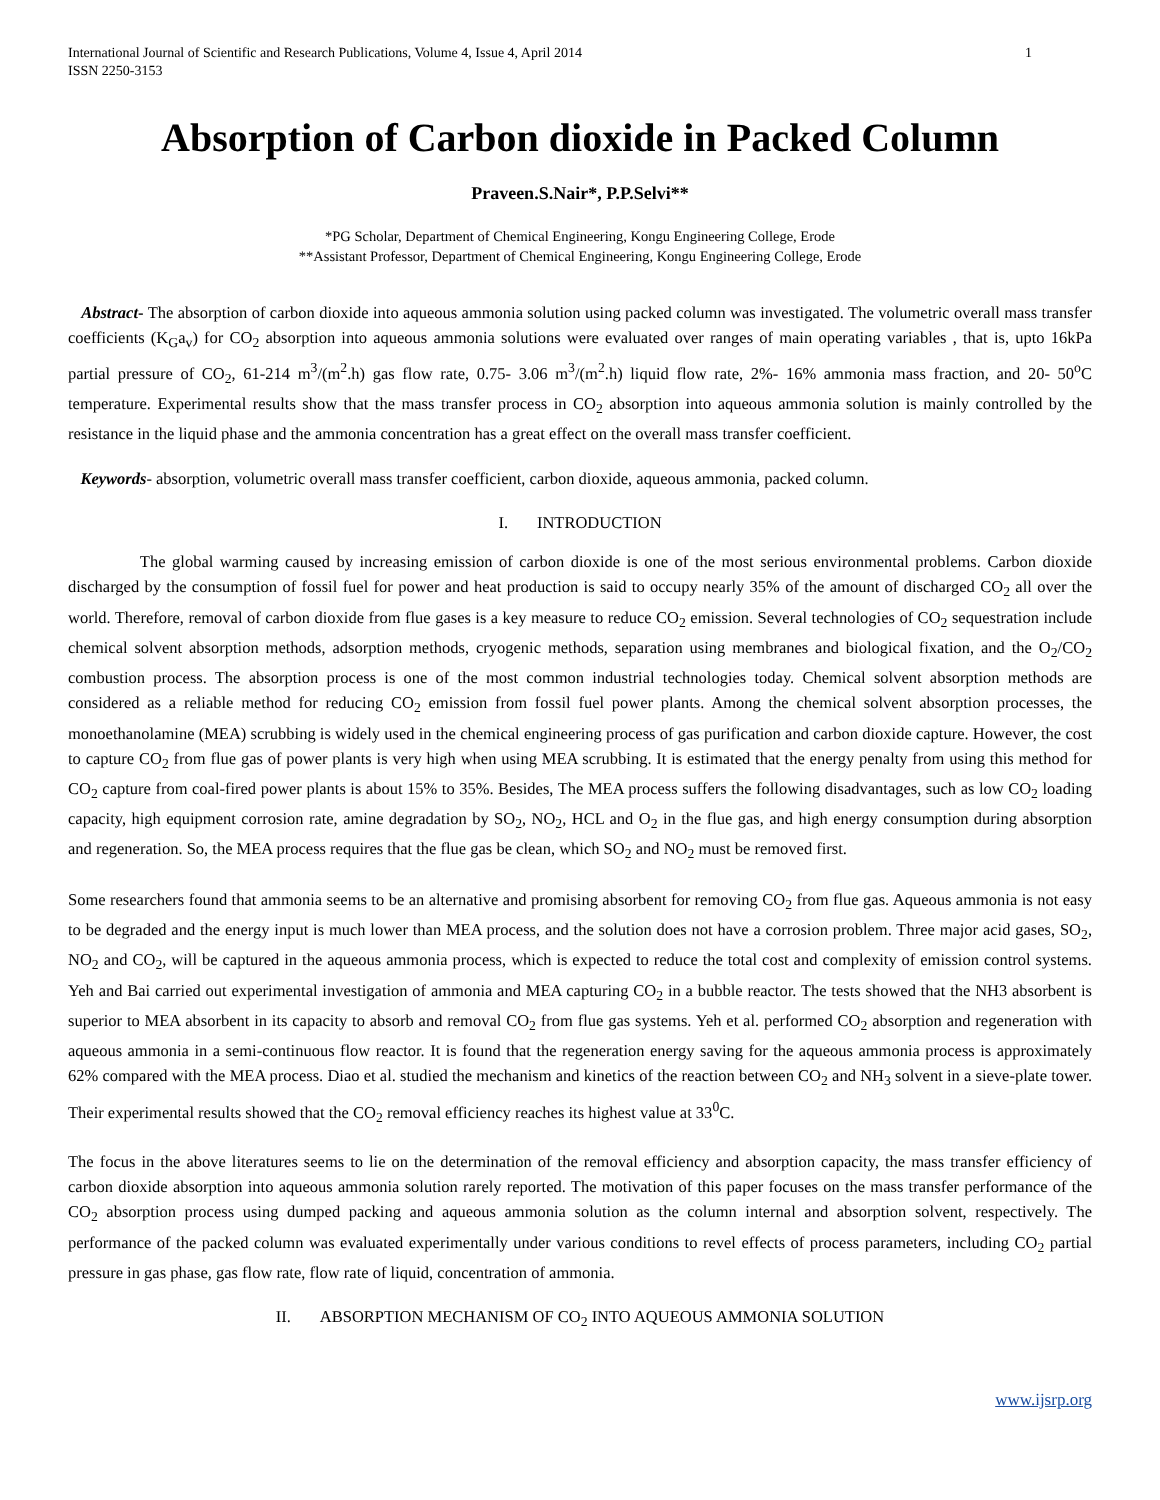International Journal of Scientific and Research Publications, Volume 4, Issue 4, April 2014
ISSN 2250-3153 1
Absorption of Carbon dioxide in Packed Column
Praveen.S.Nair*, P.P.Selvi**
*PG Scholar, Department of Chemical Engineering, Kongu Engineering College, Erode
**Assistant Professor, Department of Chemical Engineering, Kongu Engineering College, Erode
Abstract- The absorption of carbon dioxide into aqueous ammonia solution using packed column was investigated. The volumetric overall mass transfer coefficients (K<sub>G</sub>a<sub>v</sub>) for CO<sub>2</sub> absorption into aqueous ammonia solutions were evaluated over ranges of main operating variables , that is, upto 16kPa partial pressure of CO<sub>2</sub>, 61-214 m<sup>3</sup>/(m<sup>2</sup>.h) gas flow rate, 0.75- 3.06 m<sup>3</sup>/(m<sup>2</sup>.h) liquid flow rate, 2%- 16% ammonia mass fraction, and 20- 50<sup>o</sup>C temperature. Experimental results show that the mass transfer process in CO<sub>2</sub> absorption into aqueous ammonia solution is mainly controlled by the resistance in the liquid phase and the ammonia concentration has a great effect on the overall mass transfer coefficient.
Keywords- absorption, volumetric overall mass transfer coefficient, carbon dioxide, aqueous ammonia, packed column.
I. INTRODUCTION
The global warming caused by increasing emission of carbon dioxide is one of the most serious environmental problems. Carbon dioxide discharged by the consumption of fossil fuel for power and heat production is said to occupy nearly 35% of the amount of discharged CO<sub>2</sub> all over the world. Therefore, removal of carbon dioxide from flue gases is a key measure to reduce CO<sub>2</sub> emission. Several technologies of CO<sub>2</sub> sequestration include chemical solvent absorption methods, adsorption methods, cryogenic methods, separation using membranes and biological fixation, and the O<sub>2</sub>/CO<sub>2</sub> combustion process. The absorption process is one of the most common industrial technologies today. Chemical solvent absorption methods are considered as a reliable method for reducing CO<sub>2</sub> emission from fossil fuel power plants. Among the chemical solvent absorption processes, the monoethanolamine (MEA) scrubbing is widely used in the chemical engineering process of gas purification and carbon dioxide capture. However, the cost to capture CO<sub>2</sub> from flue gas of power plants is very high when using MEA scrubbing. It is estimated that the energy penalty from using this method for CO<sub>2</sub> capture from coal-fired power plants is about 15% to 35%. Besides, The MEA process suffers the following disadvantages, such as low CO<sub>2</sub> loading capacity, high equipment corrosion rate, amine degradation by SO<sub>2</sub>, NO<sub>2</sub>, HCL and O<sub>2</sub> in the flue gas, and high energy consumption during absorption and regeneration. So, the MEA process requires that the flue gas be clean, which SO<sub>2</sub> and NO<sub>2</sub> must be removed first.
Some researchers found that ammonia seems to be an alternative and promising absorbent for removing CO<sub>2</sub> from flue gas. Aqueous ammonia is not easy to be degraded and the energy input is much lower than MEA process, and the solution does not have a corrosion problem. Three major acid gases, SO<sub>2</sub>, NO<sub>2</sub> and CO<sub>2</sub>, will be captured in the aqueous ammonia process, which is expected to reduce the total cost and complexity of emission control systems. Yeh and Bai carried out experimental investigation of ammonia and MEA capturing CO<sub>2</sub> in a bubble reactor. The tests showed that the NH3 absorbent is superior to MEA absorbent in its capacity to absorb and removal CO<sub>2</sub> from flue gas systems. Yeh et al. performed CO<sub>2</sub> absorption and regeneration with aqueous ammonia in a semi-continuous flow reactor. It is found that the regeneration energy saving for the aqueous ammonia process is approximately 62% compared with the MEA process. Diao et al. studied the mechanism and kinetics of the reaction between CO<sub>2</sub> and NH<sub>3</sub> solvent in a sieve-plate tower. Their experimental results showed that the CO<sub>2</sub> removal efficiency reaches its highest value at 33<sup>0</sup>C.
The focus in the above literatures seems to lie on the determination of the removal efficiency and absorption capacity, the mass transfer efficiency of carbon dioxide absorption into aqueous ammonia solution rarely reported. The motivation of this paper focuses on the mass transfer performance of the CO<sub>2</sub> absorption process using dumped packing and aqueous ammonia solution as the column internal and absorption solvent, respectively. The performance of the packed column was evaluated experimentally under various conditions to revel effects of process parameters, including CO<sub>2</sub> partial pressure in gas phase, gas flow rate, flow rate of liquid, concentration of ammonia.
II. ABSORPTION MECHANISM OF CO<sub>2</sub> INTO AQUEOUS AMMONIA SOLUTION
www.ijsrp.org